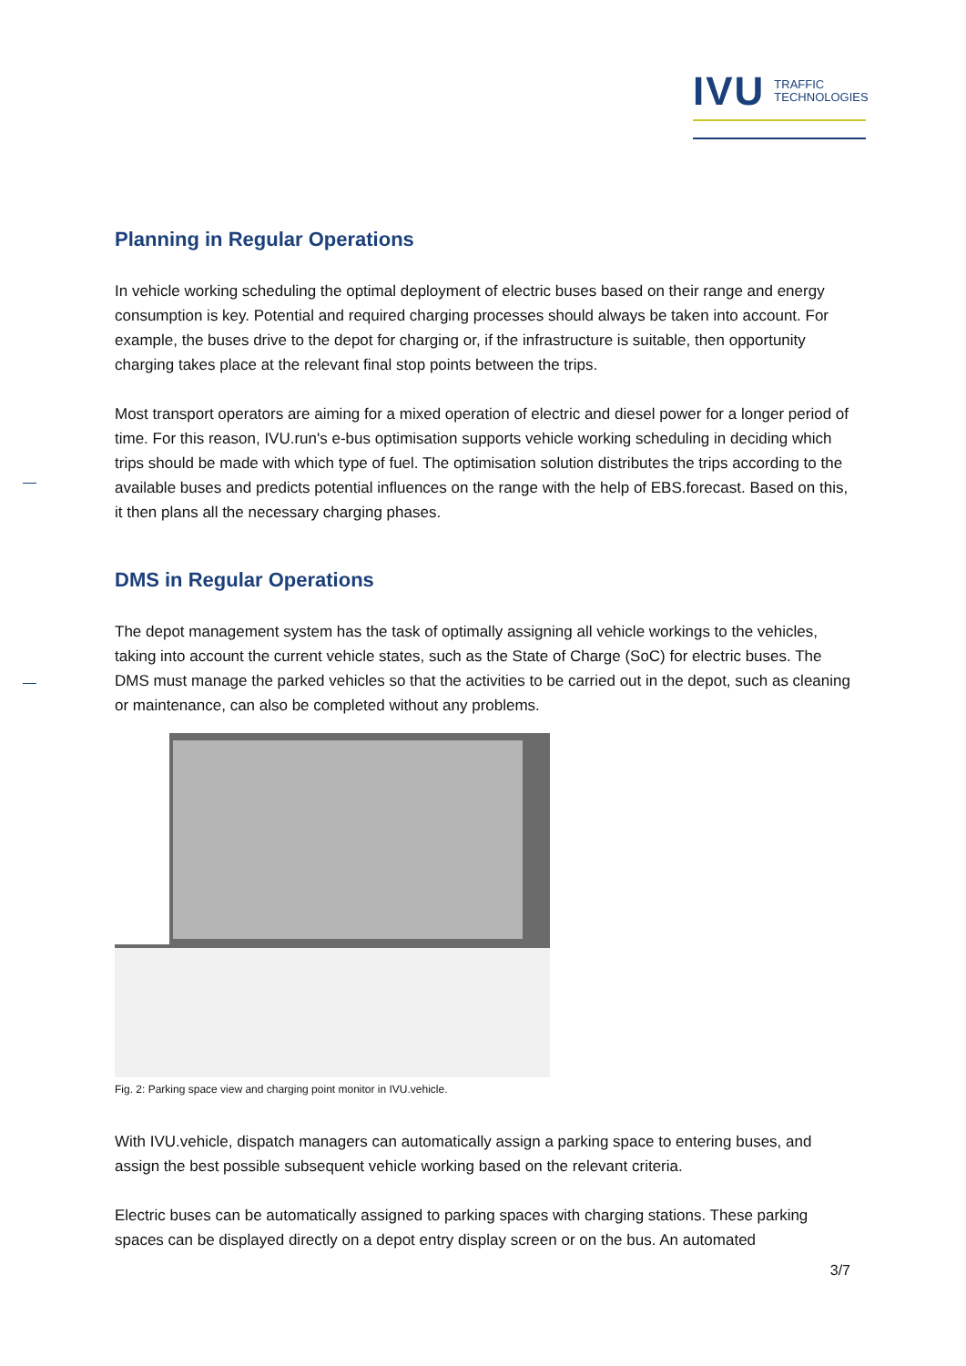IVU TRAFFIC
TECHNOLOGIES
Planning in Regular Operations
In vehicle working scheduling the optimal deployment of electric buses based on their range and energy consumption is key. Potential and required charging processes should always be taken into account. For example, the buses drive to the depot for charging or, if the infrastructure is suitable, then opportunity charging takes place at the relevant final stop points between the trips.
Most transport operators are aiming for a mixed operation of electric and diesel power for a longer period of time. For this reason, IVU.run's e-bus optimisation supports vehicle working scheduling in deciding which trips should be made with which type of fuel. The optimisation solution distributes the trips according to the available buses and predicts potential influences on the range with the help of EBS.forecast. Based on this, it then plans all the necessary charging phases.
DMS in Regular Operations
The depot management system has the task of optimally assigning all vehicle workings to the vehicles, taking into account the current vehicle states, such as the State of Charge (SoC) for electric buses. The DMS must manage the parked vehicles so that the activities to be carried out in the depot, such as cleaning or maintenance, can also be completed without any problems.
Fig. 2: Parking space view and charging point monitor in IVU.vehicle.
With IVU.vehicle, dispatch managers can automatically assign a parking space to entering buses, and assign the best possible subsequent vehicle working based on the relevant criteria.
Electric buses can be automatically assigned to parking spaces with charging stations. These parking spaces can be displayed directly on a depot entry display screen or on the bus. An automated
3/7